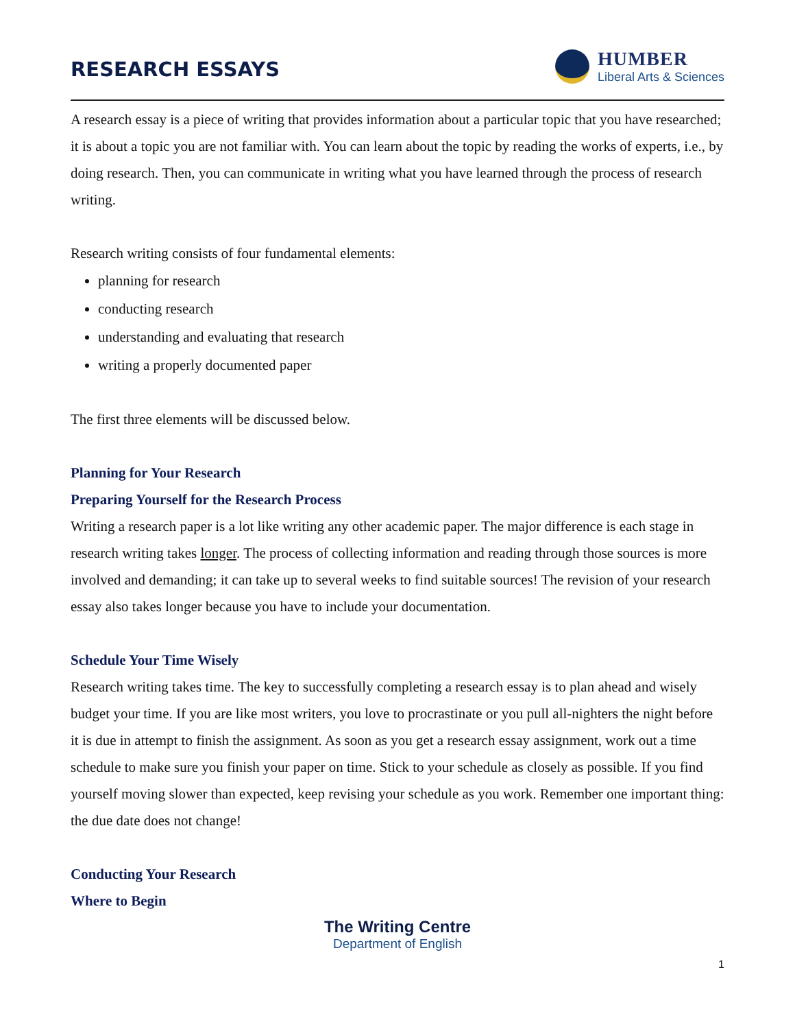RESEARCH ESSAYS
HUMBER
Liberal Arts & Sciences
A research essay is a piece of writing that provides information about a particular topic that you have researched; it is about a topic you are not familiar with. You can learn about the topic by reading the works of experts, i.e., by doing research. Then, you can communicate in writing what you have learned through the process of research writing.
Research writing consists of four fundamental elements:
planning for research
conducting research
understanding and evaluating that research
writing a properly documented paper
The first three elements will be discussed below.
Planning for Your Research
Preparing Yourself for the Research Process
Writing a research paper is a lot like writing any other academic paper. The major difference is each stage in research writing takes longer. The process of collecting information and reading through those sources is more involved and demanding; it can take up to several weeks to find suitable sources! The revision of your research essay also takes longer because you have to include your documentation.
Schedule Your Time Wisely
Research writing takes time. The key to successfully completing a research essay is to plan ahead and wisely budget your time. If you are like most writers, you love to procrastinate or you pull all-nighters the night before it is due in attempt to finish the assignment. As soon as you get a research essay assignment, work out a time schedule to make sure you finish your paper on time. Stick to your schedule as closely as possible. If you find yourself moving slower than expected, keep revising your schedule as you work. Remember one important thing: the due date does not change!
Conducting Your Research
Where to Begin
The Writing Centre
Department of English
1